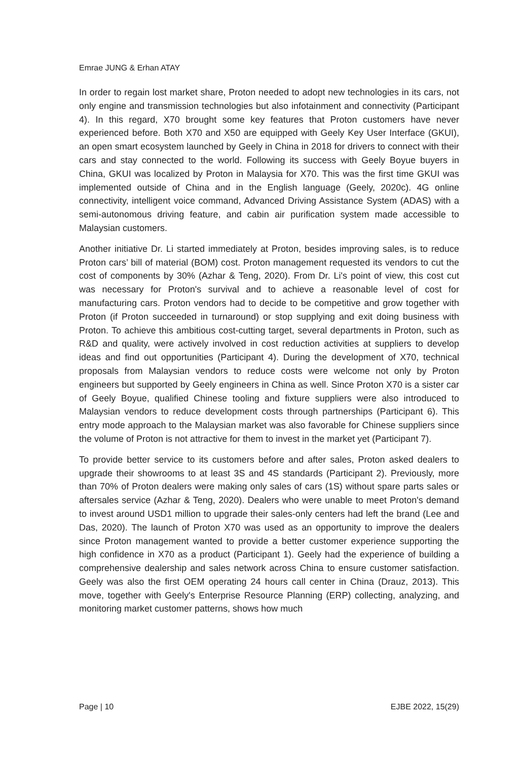Emrae JUNG & Erhan ATAY
In order to regain lost market share, Proton needed to adopt new technologies in its cars, not only engine and transmission technologies but also infotainment and connectivity (Participant 4). In this regard, X70 brought some key features that Proton customers have never experienced before. Both X70 and X50 are equipped with Geely Key User Interface (GKUI), an open smart ecosystem launched by Geely in China in 2018 for drivers to connect with their cars and stay connected to the world. Following its success with Geely Boyue buyers in China, GKUI was localized by Proton in Malaysia for X70. This was the first time GKUI was implemented outside of China and in the English language (Geely, 2020c). 4G online connectivity, intelligent voice command, Advanced Driving Assistance System (ADAS) with a semi-autonomous driving feature, and cabin air purification system made accessible to Malaysian customers.
Another initiative Dr. Li started immediately at Proton, besides improving sales, is to reduce Proton cars’ bill of material (BOM) cost. Proton management requested its vendors to cut the cost of components by 30% (Azhar & Teng, 2020). From Dr. Li's point of view, this cost cut was necessary for Proton's survival and to achieve a reasonable level of cost for manufacturing cars. Proton vendors had to decide to be competitive and grow together with Proton (if Proton succeeded in turnaround) or stop supplying and exit doing business with Proton. To achieve this ambitious cost-cutting target, several departments in Proton, such as R&D and quality, were actively involved in cost reduction activities at suppliers to develop ideas and find out opportunities (Participant 4). During the development of X70, technical proposals from Malaysian vendors to reduce costs were welcome not only by Proton engineers but supported by Geely engineers in China as well. Since Proton X70 is a sister car of Geely Boyue, qualified Chinese tooling and fixture suppliers were also introduced to Malaysian vendors to reduce development costs through partnerships (Participant 6). This entry mode approach to the Malaysian market was also favorable for Chinese suppliers since the volume of Proton is not attractive for them to invest in the market yet (Participant 7).
To provide better service to its customers before and after sales, Proton asked dealers to upgrade their showrooms to at least 3S and 4S standards (Participant 2). Previously, more than 70% of Proton dealers were making only sales of cars (1S) without spare parts sales or aftersales service (Azhar & Teng, 2020). Dealers who were unable to meet Proton's demand to invest around USD1 million to upgrade their sales-only centers had left the brand (Lee and Das, 2020). The launch of Proton X70 was used as an opportunity to improve the dealers since Proton management wanted to provide a better customer experience supporting the high confidence in X70 as a product (Participant 1). Geely had the experience of building a comprehensive dealership and sales network across China to ensure customer satisfaction. Geely was also the first OEM operating 24 hours call center in China (Drauz, 2013). This move, together with Geely's Enterprise Resource Planning (ERP) collecting, analyzing, and monitoring market customer patterns, shows how much
Page | 10 EJBE 2022, 15(29)